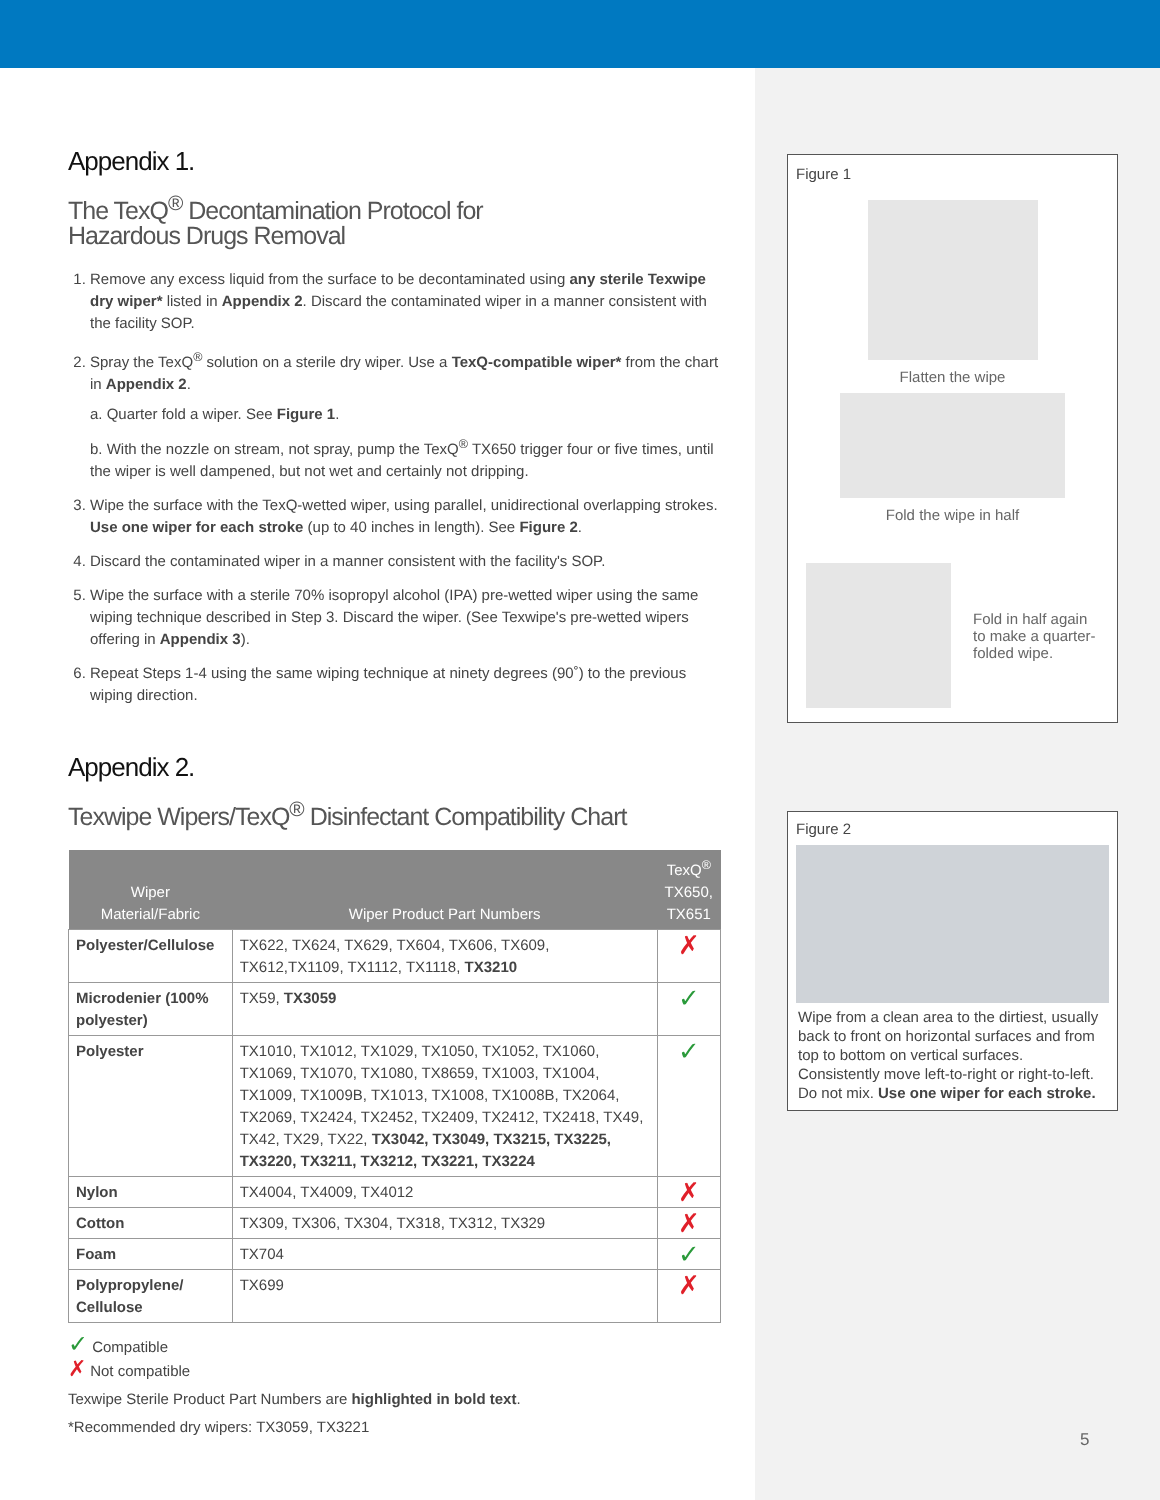Appendix 1.
The TexQ<sup>®</sup> Decontamination Protocol for
Hazardous Drugs Removal
1. Remove any excess liquid from the surface to be decontaminated using any sterile Texwipe dry wiper* listed in Appendix 2. Discard the contaminated wiper in a manner consistent with the facility SOP.
2. Spray the TexQ<sup>®</sup> solution on a sterile dry wiper. Use a TexQ-compatible wiper* from the chart in Appendix 2.
a. Quarter fold a wiper. See Figure 1.
b. With the nozzle on stream, not spray, pump the TexQ<sup>®</sup> TX650 trigger four or five times, until the wiper is well dampened, but not wet and certainly not dripping.
3. Wipe the surface with the TexQ-wetted wiper, using parallel, unidirectional overlapping strokes. Use one wiper for each stroke (up to 40 inches in length). See Figure 2.
4. Discard the contaminated wiper in a manner consistent with the facility's SOP.
5. Wipe the surface with a sterile 70% isopropyl alcohol (IPA) pre-wetted wiper using the same wiping technique described in Step 3. Discard the wiper. (See Texwipe's pre-wetted wipers offering in Appendix 3).
6. Repeat Steps 1-4 using the same wiping technique at ninety degrees (90˚) to the previous wiping direction.
Appendix 2.
Texwipe Wipers/TexQ<sup>®</sup> Disinfectant Compatibility Chart
| Wiper Material/Fabric | Wiper Product Part Numbers | TexQ<sup>®</sup> TX650, TX651 |
| --- | --- | --- |
| Polyester/Cellulose | TX622, TX624, TX629, TX604, TX606, TX609, TX612,TX1109, TX1112, TX1118, TX3210 | ✗ |
| Microdenier (100% polyester) | TX59, TX3059 | ✓ |
| Polyester | TX1010, TX1012, TX1029, TX1050, TX1052, TX1060, TX1069, TX1070, TX1080, TX8659, TX1003, TX1004, TX1009, TX1009B, TX1013, TX1008, TX1008B, TX2064, TX2069, TX2424, TX2452, TX2409, TX2412, TX2418, TX49, TX42, TX29, TX22, TX3042, TX3049, TX3215, TX3225, TX3220, TX3211, TX3212, TX3221, TX3224 | ✓ |
| Nylon | TX4004, TX4009, TX4012 | ✗ |
| Cotton | TX309, TX306, TX304, TX318, TX312, TX329 | ✗ |
| Foam | TX704 | ✓ |
| Polypropylene/ Cellulose | TX699 | ✗ |
✓ Compatible
✗ Not compatible
Texwipe Sterile Product Part Numbers are highlighted in bold text.
*Recommended dry wipers: TX3059, TX3221
Figure 1
Flatten the wipe
Fold the wipe in half
Fold in half again
to make a quarter-
folded wipe.
Figure 2
Wipe from a clean area to the dirtiest, usually back to front on horizontal surfaces and from top to bottom on vertical surfaces. Consistently move left-to-right or right-to-left. Do not mix. Use one wiper for each stroke.
5